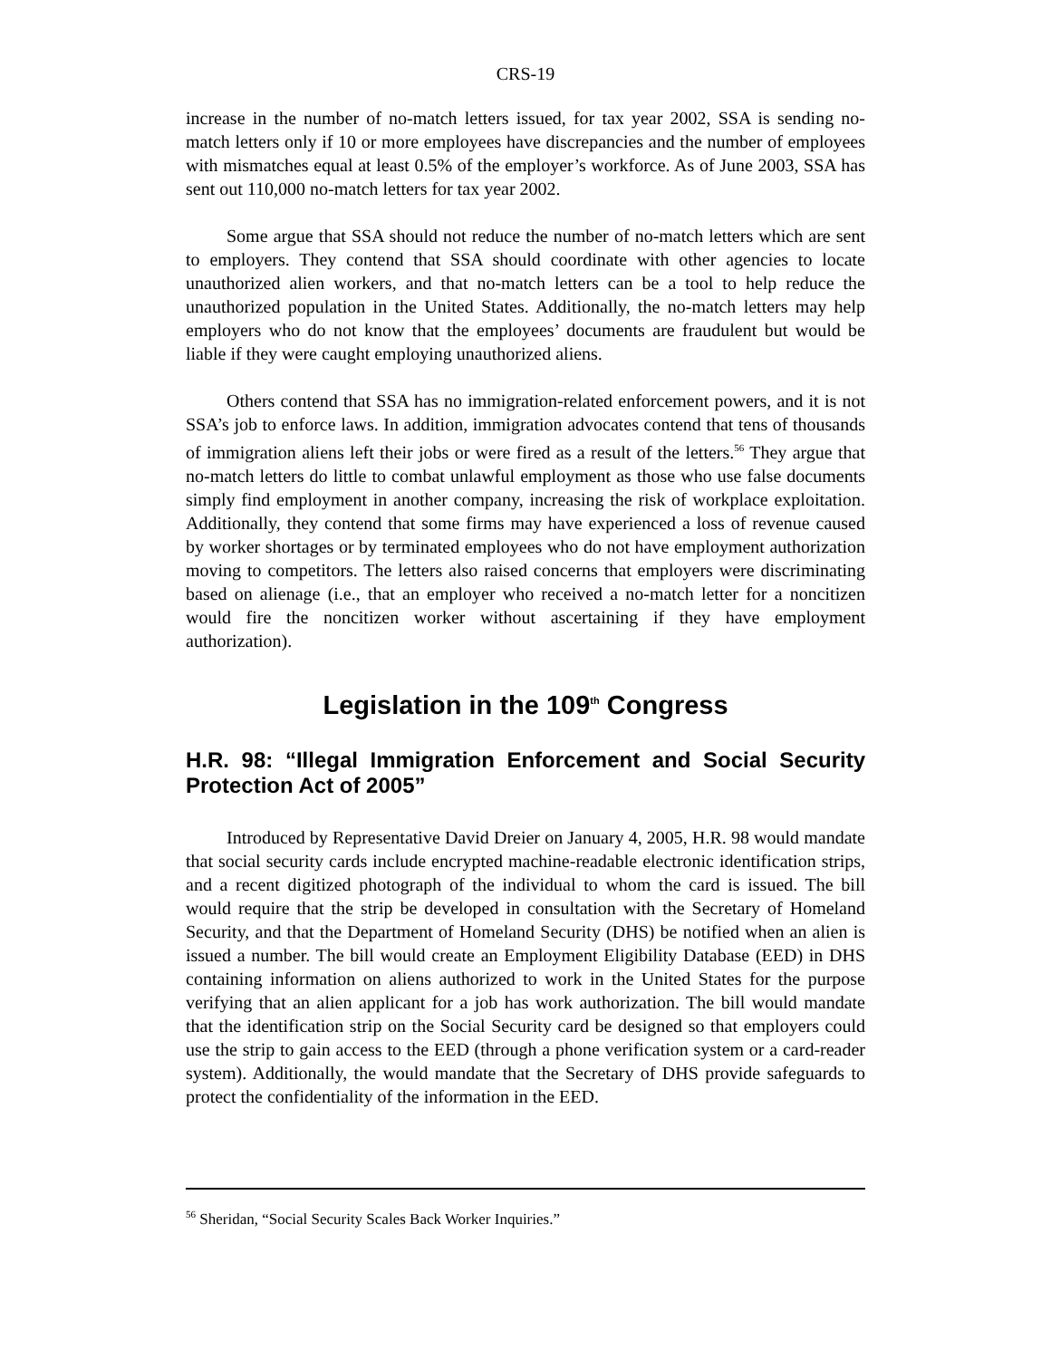CRS-19
increase in the number of no-match letters issued, for tax year 2002, SSA is sending no-match letters only if 10 or more employees have discrepancies and the number of employees with mismatches equal at least 0.5% of the employer’s workforce. As of June 2003, SSA has sent out 110,000 no-match letters for tax year 2002.
Some argue that SSA should not reduce the number of no-match letters which are sent to employers. They contend that SSA should coordinate with other agencies to locate unauthorized alien workers, and that no-match letters can be a tool to help reduce the unauthorized population in the United States. Additionally, the no-match letters may help employers who do not know that the employees’ documents are fraudulent but would be liable if they were caught employing unauthorized aliens.
Others contend that SSA has no immigration-related enforcement powers, and it is not SSA’s job to enforce laws. In addition, immigration advocates contend that tens of thousands of immigration aliens left their jobs or were fired as a result of the letters.<sup>56</sup> They argue that no-match letters do little to combat unlawful employment as those who use false documents simply find employment in another company, increasing the risk of workplace exploitation. Additionally, they contend that some firms may have experienced a loss of revenue caused by worker shortages or by terminated employees who do not have employment authorization moving to competitors. The letters also raised concerns that employers were discriminating based on alienage (i.e., that an employer who received a no-match letter for a noncitizen would fire the noncitizen worker without ascertaining if they have employment authorization).
Legislation in the 109<sup>th</sup> Congress
H.R. 98: “Illegal Immigration Enforcement and Social Security Protection Act of 2005”
Introduced by Representative David Dreier on January 4, 2005, H.R. 98 would mandate that social security cards include encrypted machine-readable electronic identification strips, and a recent digitized photograph of the individual to whom the card is issued. The bill would require that the strip be developed in consultation with the Secretary of Homeland Security, and that the Department of Homeland Security (DHS) be notified when an alien is issued a number. The bill would create an Employment Eligibility Database (EED) in DHS containing information on aliens authorized to work in the United States for the purpose verifying that an alien applicant for a job has work authorization. The bill would mandate that the identification strip on the Social Security card be designed so that employers could use the strip to gain access to the EED (through a phone verification system or a card-reader system). Additionally, the would mandate that the Secretary of DHS provide safeguards to protect the confidentiality of the information in the EED.
<sup>56</sup> Sheridan, “Social Security Scales Back Worker Inquiries.”